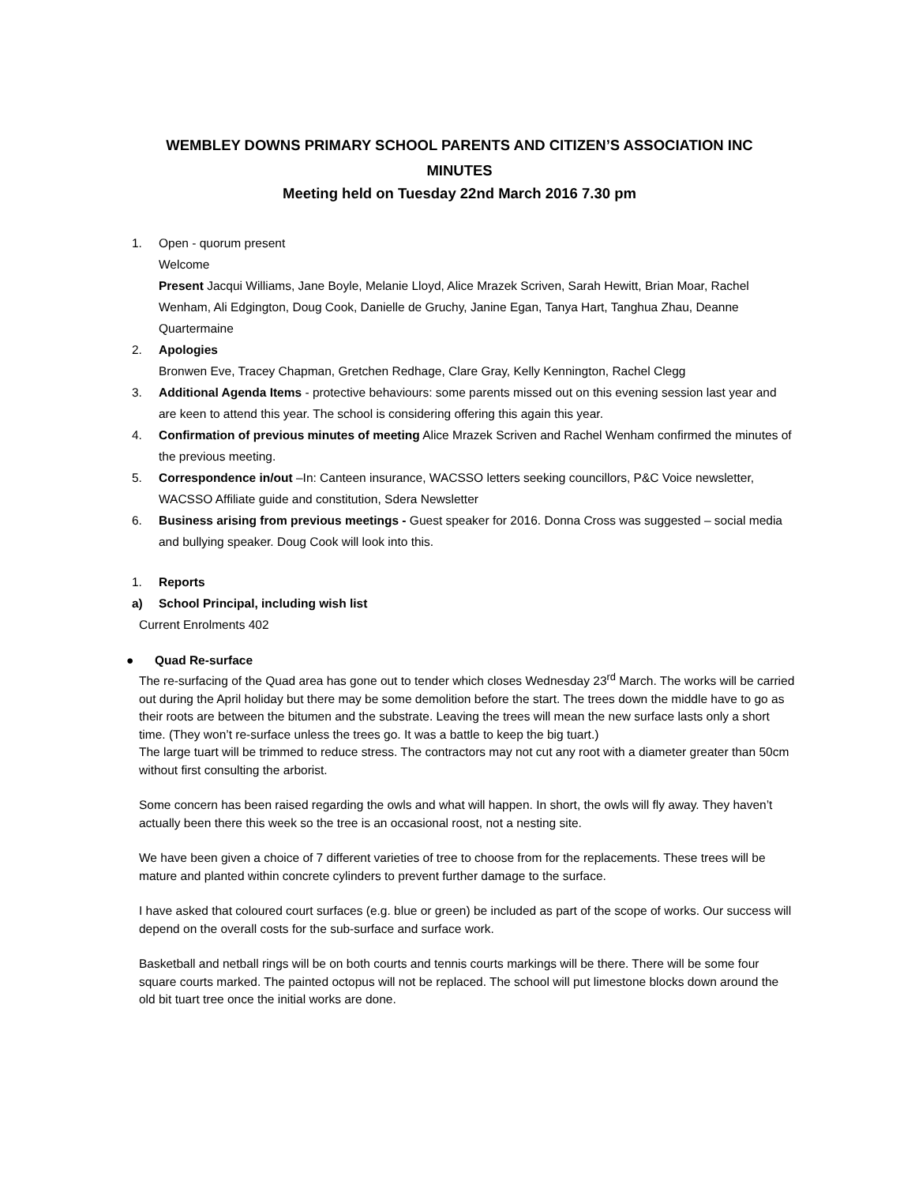WEMBLEY DOWNS PRIMARY SCHOOL PARENTS AND CITIZEN’S ASSOCIATION INC
MINUTES
Meeting held on Tuesday 22nd March 2016 7.30 pm
1. Open - quorum present
Welcome
Present Jacqui Williams, Jane Boyle, Melanie Lloyd, Alice Mrazek Scriven, Sarah Hewitt, Brian Moar, Rachel Wenham, Ali Edgington, Doug Cook, Danielle de Gruchy, Janine Egan, Tanya Hart, Tanghua Zhau, Deanne Quartermaine
2. Apologies
Bronwen Eve, Tracey Chapman, Gretchen Redhage, Clare Gray, Kelly Kennington, Rachel Clegg
3. Additional Agenda Items - protective behaviours: some parents missed out on this evening session last year and are keen to attend this year. The school is considering offering this again this year.
4. Confirmation of previous minutes of meeting Alice Mrazek Scriven and Rachel Wenham confirmed the minutes of the previous meeting.
5. Correspondence in/out –In: Canteen insurance, WACSSO letters seeking councillors, P&C Voice newsletter, WACSSO Affiliate guide and constitution, Sdera Newsletter
6. Business arising from previous meetings - Guest speaker for 2016. Donna Cross was suggested – social media and bullying speaker. Doug Cook will look into this.
1. Reports
a) School Principal, including wish list
Current Enrolments 402
● Quad Re-surface
The re-surfacing of the Quad area has gone out to tender which closes Wednesday 23<sup>rd</sup> March. The works will be carried out during the April holiday but there may be some demolition before the start. The trees down the middle have to go as their roots are between the bitumen and the substrate. Leaving the trees will mean the new surface lasts only a short time. (They won’t re-surface unless the trees go. It was a battle to keep the big tuart.)
The large tuart will be trimmed to reduce stress. The contractors may not cut any root with a diameter greater than 50cm without first consulting the arborist.
Some concern has been raised regarding the owls and what will happen. In short, the owls will fly away. They haven’t actually been there this week so the tree is an occasional roost, not a nesting site.
We have been given a choice of 7 different varieties of tree to choose from for the replacements. These trees will be mature and planted within concrete cylinders to prevent further damage to the surface.
I have asked that coloured court surfaces (e.g. blue or green) be included as part of the scope of works. Our success will depend on the overall costs for the sub-surface and surface work.
Basketball and netball rings will be on both courts and tennis courts markings will be there. There will be some four square courts marked. The painted octopus will not be replaced. The school will put limestone blocks down around the old bit tuart tree once the initial works are done.